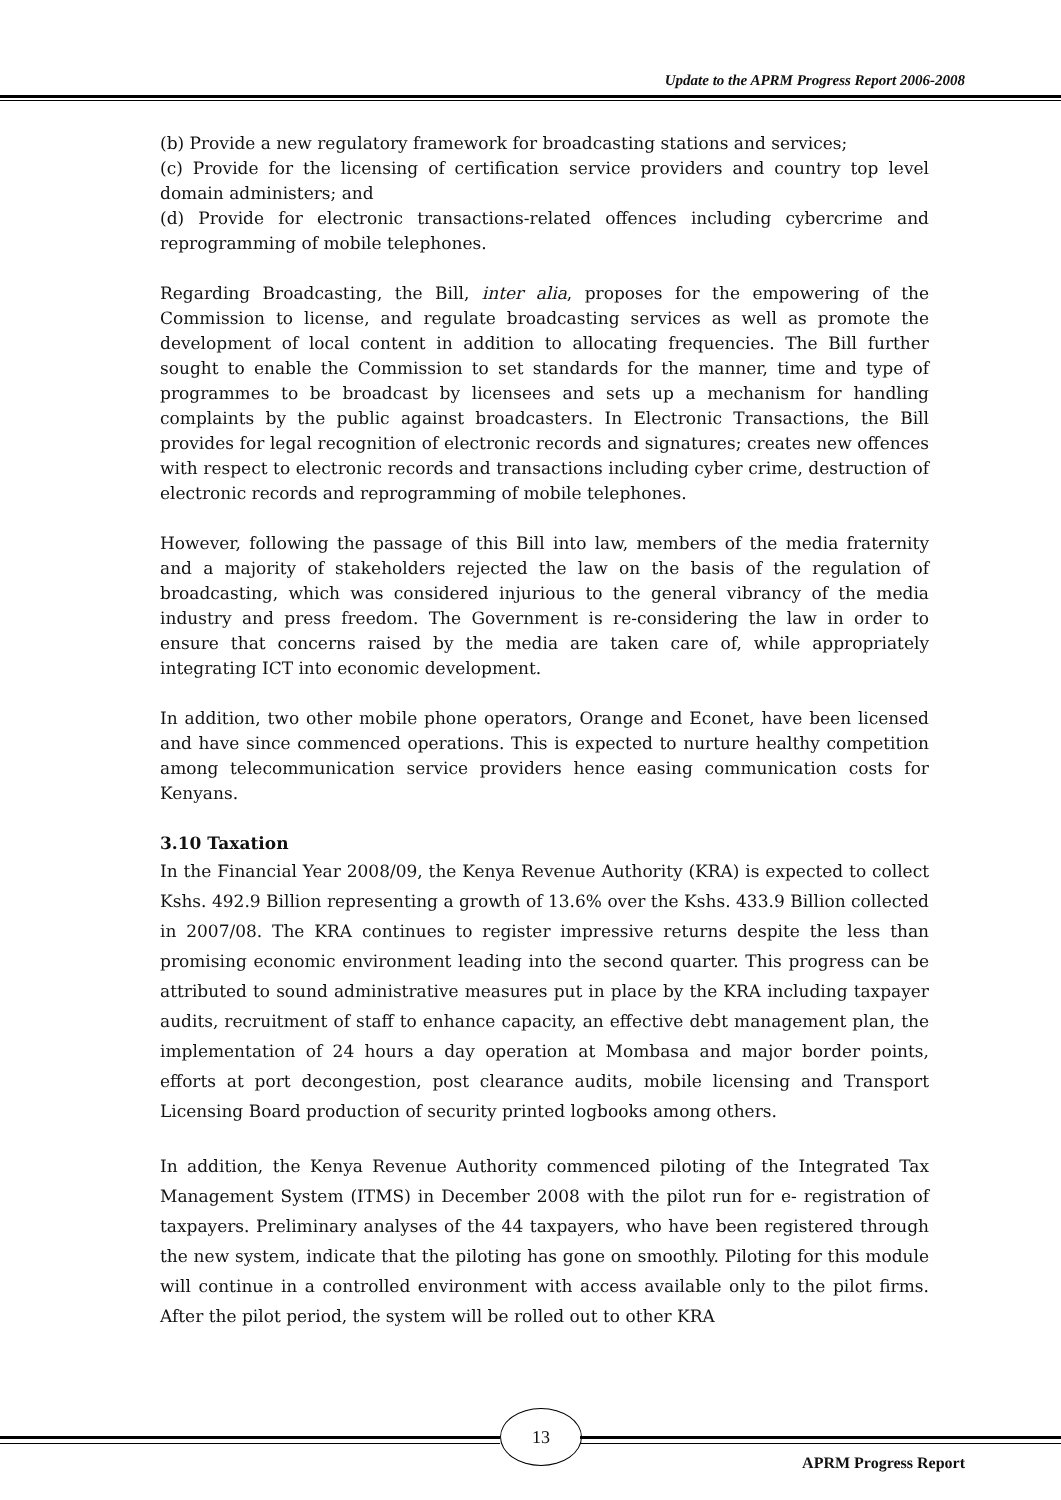Update to the APRM Progress Report 2006-2008
(b) Provide a new regulatory framework for broadcasting stations and services;
(c) Provide for the licensing of certification service providers and country top level domain administers; and
(d) Provide for electronic transactions-related offences including cybercrime and reprogramming of mobile telephones.
Regarding Broadcasting, the Bill, inter alia, proposes for the empowering of the Commission to license, and regulate broadcasting services as well as promote the development of local content in addition to allocating frequencies. The Bill further sought to enable the Commission to set standards for the manner, time and type of programmes to be broadcast by licensees and sets up a mechanism for handling complaints by the public against broadcasters. In Electronic Transactions, the Bill provides for legal recognition of electronic records and signatures; creates new offences with respect to electronic records and transactions including cyber crime, destruction of electronic records and reprogramming of mobile telephones.
However, following the passage of this Bill into law, members of the media fraternity and a majority of stakeholders rejected the law on the basis of the regulation of broadcasting, which was considered injurious to the general vibrancy of the media industry and press freedom. The Government is re-considering the law in order to ensure that concerns raised by the media are taken care of, while appropriately integrating ICT into economic development.
In addition, two other mobile phone operators, Orange and Econet, have been licensed and have since commenced operations. This is expected to nurture healthy competition among telecommunication service providers hence easing communication costs for Kenyans.
3.10 Taxation
In the Financial Year 2008/09, the Kenya Revenue Authority (KRA) is expected to collect Kshs. 492.9 Billion representing a growth of 13.6% over the Kshs. 433.9 Billion collected in 2007/08. The KRA continues to register impressive returns despite the less than promising economic environment leading into the second quarter. This progress can be attributed to sound administrative measures put in place by the KRA including taxpayer audits, recruitment of staff to enhance capacity, an effective debt management plan, the implementation of 24 hours a day operation at Mombasa and major border points, efforts at port decongestion, post clearance audits, mobile licensing and Transport Licensing Board production of security printed logbooks among others.
In addition, the Kenya Revenue Authority commenced piloting of the Integrated Tax Management System (ITMS) in December 2008 with the pilot run for e- registration of taxpayers. Preliminary analyses of the 44 taxpayers, who have been registered through the new system, indicate that the piloting has gone on smoothly. Piloting for this module will continue in a controlled environment with access available only to the pilot firms. After the pilot period, the system will be rolled out to other KRA
13
APRM Progress Report